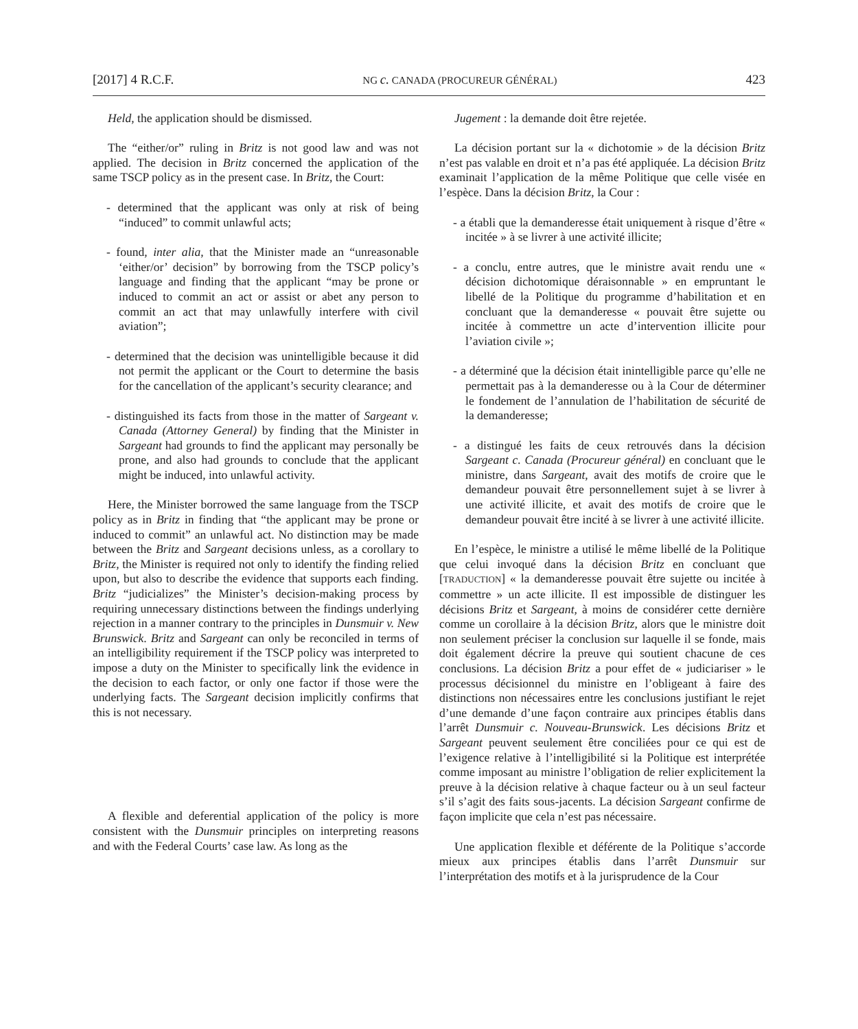[2017] 4 R.C.F. NG c. CANADA (PROCUREUR GÉNÉRAL) 423
Held, the application should be dismissed.
The “either/or” ruling in Britz is not good law and was not applied. The decision in Britz concerned the application of the same TSCP policy as in the present case. In Britz, the Court:
- determined that the applicant was only at risk of being “induced” to commit unlawful acts;
- found, inter alia, that the Minister made an “unreasonable ‘either/or’ decision” by borrowing from the TSCP policy’s language and finding that the applicant “may be prone or induced to commit an act or assist or abet any person to commit an act that may unlawfully interfere with civil aviation”;
- determined that the decision was unintelligible because it did not permit the applicant or the Court to determine the basis for the cancellation of the applicant’s security clearance; and
- distinguished its facts from those in the matter of Sargeant v. Canada (Attorney General) by finding that the Minister in Sargeant had grounds to find the applicant may personally be prone, and also had grounds to conclude that the applicant might be induced, into unlawful activity.
Here, the Minister borrowed the same language from the TSCP policy as in Britz in finding that “the applicant may be prone or induced to commit” an unlawful act. No distinction may be made between the Britz and Sargeant decisions unless, as a corollary to Britz, the Minister is required not only to identify the finding relied upon, but also to describe the evidence that supports each finding. Britz “judicializes” the Minister’s decision-making process by requiring unnecessary distinctions between the findings underlying rejection in a manner contrary to the principles in Dunsmuir v. New Brunswick. Britz and Sargeant can only be reconciled in terms of an intelligibility requirement if the TSCP policy was interpreted to impose a duty on the Minister to specifically link the evidence in the decision to each factor, or only one factor if those were the underlying facts. The Sargeant decision implicitly confirms that this is not necessary.
A flexible and deferential application of the policy is more consistent with the Dunsmuir principles on interpreting reasons and with the Federal Courts’ case law. As long as the
Jugement : la demande doit être rejetée.
La décision portant sur la « dichotomie » de la décision Britz n’est pas valable en droit et n’a pas été appliquée. La décision Britz examinait l’application de la même Politique que celle visée en l’espèce. Dans la décision Britz, la Cour :
- a établi que la demanderesse était uniquement à risque d’être « incitée » à se livrer à une activité illicite;
- a conclu, entre autres, que le ministre avait rendu une « décision dichotomique déraisonnable » en empruntant le libellé de la Politique du programme d’habilitation et en concluant que la demanderesse « pouvait être sujette ou incitée à commettre un acte d’intervention illicite pour l’aviation civile »;
- a déterminé que la décision était inintelligible parce qu’elle ne permettait pas à la demanderesse ou à la Cour de déterminer le fondement de l’annulation de l’habilitation de sécurité de la demanderesse;
- a distingué les faits de ceux retrouvés dans la décision Sargeant c. Canada (Procureur général) en concluant que le ministre, dans Sargeant, avait des motifs de croire que le demandeur pouvait être personnellement sujet à se livrer à une activité illicite, et avait des motifs de croire que le demandeur pouvait être incité à se livrer à une activité illicite.
En l’espèce, le ministre a utilisé le même libellé de la Politique que celui invoqué dans la décision Britz en concluant que [TRADUCTION] « la demanderesse pouvait être sujette ou incitée à commettre » un acte illicite. Il est impossible de distinguer les décisions Britz et Sargeant, à moins de considérer cette dernière comme un corollaire à la décision Britz, alors que le ministre doit non seulement préciser la conclusion sur laquelle il se fonde, mais doit également décrire la preuve qui soutient chacune de ces conclusions. La décision Britz a pour effet de « judiciariser » le processus décisionnel du ministre en l’obligeant à faire des distinctions non nécessaires entre les conclusions justifiant le rejet d’une demande d’une façon contraire aux principes établis dans l’arrêt Dunsmuir c. Nouveau-Brunswick. Les décisions Britz et Sargeant peuvent seulement être conciliées pour ce qui est de l’exigence relative à l’intelligibilité si la Politique est interprétée comme imposant au ministre l’obligation de relier explicitement la preuve à la décision relative à chaque facteur ou à un seul facteur s’il s’agit des faits sous-jacents. La décision Sargeant confirme de façon implicite que cela n’est pas nécessaire.
Une application flexible et déférente de la Politique s’accorde mieux aux principes établis dans l’arrêt Dunsmuir sur l’interprétation des motifs et à la jurisprudence de la Cour